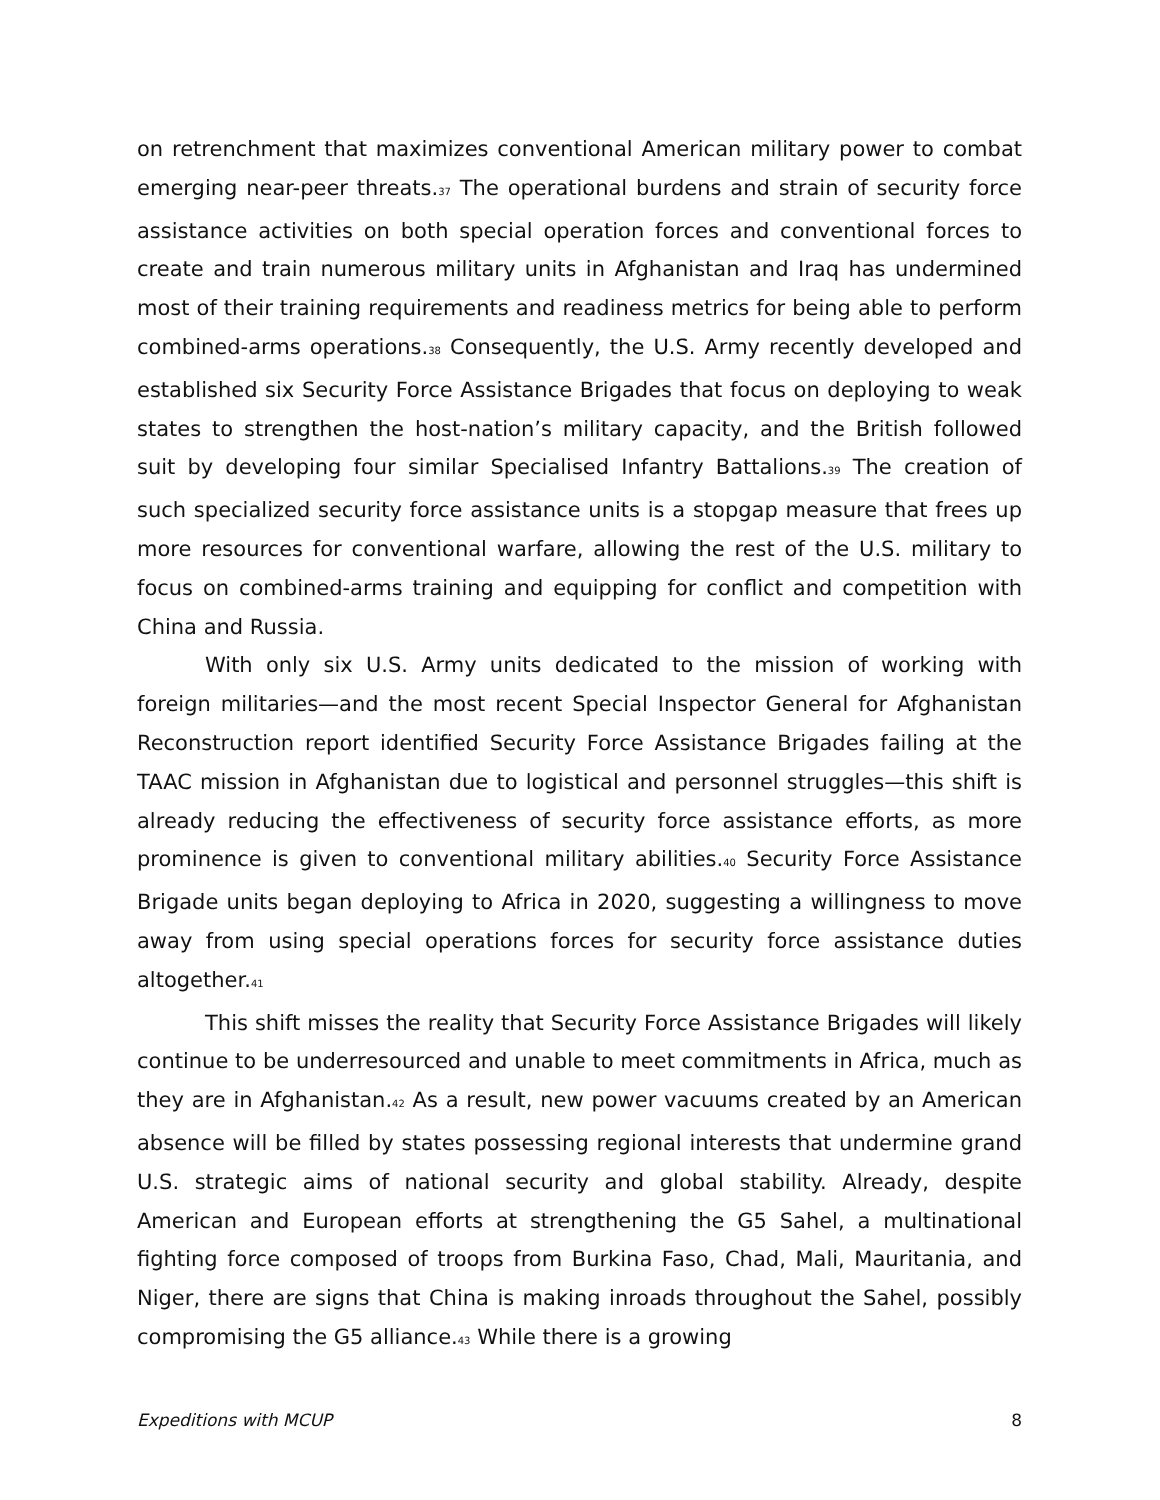on retrenchment that maximizes conventional American military power to combat emerging near-peer threats.<sup>37</sup> The operational burdens and strain of security force assistance activities on both special operation forces and conventional forces to create and train numerous military units in Afghanistan and Iraq has undermined most of their training requirements and readiness metrics for being able to perform combined-arms operations.<sup>38</sup> Consequently, the U.S. Army recently developed and established six Security Force Assistance Brigades that focus on deploying to weak states to strengthen the host-nation’s military capacity, and the British followed suit by developing four similar Specialised Infantry Battalions.<sup>39</sup> The creation of such specialized security force assistance units is a stopgap measure that frees up more resources for conventional warfare, allowing the rest of the U.S. military to focus on combined-arms training and equipping for conflict and competition with China and Russia.
With only six U.S. Army units dedicated to the mission of working with foreign militaries—and the most recent Special Inspector General for Afghanistan Reconstruction report identified Security Force Assistance Brigades failing at the TAAC mission in Afghanistan due to logistical and personnel struggles—this shift is already reducing the effectiveness of security force assistance efforts, as more prominence is given to conventional military abilities.<sup>40</sup> Security Force Assistance Brigade units began deploying to Africa in 2020, suggesting a willingness to move away from using special operations forces for security force assistance duties altogether.<sup>41</sup>
This shift misses the reality that Security Force Assistance Brigades will likely continue to be underresourced and unable to meet commitments in Africa, much as they are in Afghanistan.<sup>42</sup> As a result, new power vacuums created by an American absence will be filled by states possessing regional interests that undermine grand U.S. strategic aims of national security and global stability. Already, despite American and European efforts at strengthening the G5 Sahel, a multinational fighting force composed of troops from Burkina Faso, Chad, Mali, Mauritania, and Niger, there are signs that China is making inroads throughout the Sahel, possibly compromising the G5 alliance.<sup>43</sup> While there is a growing
Expeditions with MCUP 8